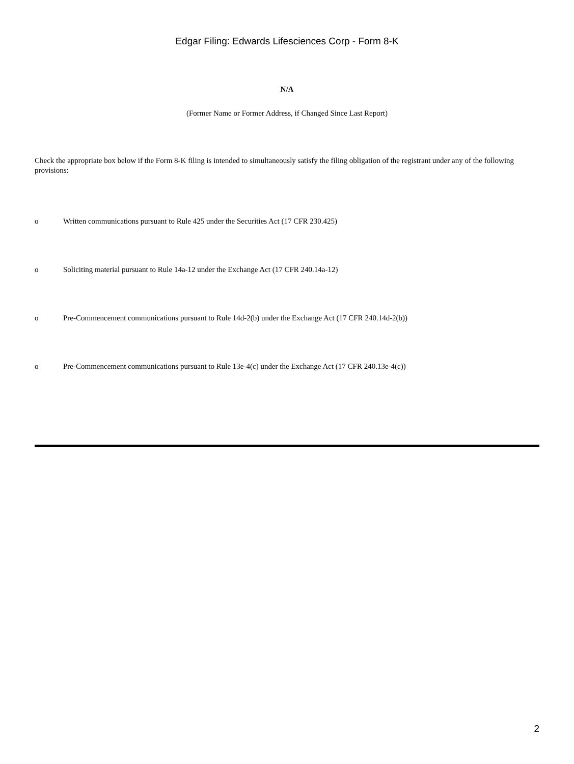Edgar Filing: Edwards Lifesciences Corp - Form 8-K
N/A
(Former Name or Former Address, if Changed Since Last Report)
Check the appropriate box below if the Form 8-K filing is intended to simultaneously satisfy the filing obligation of the registrant under any of the following provisions:
o Written communications pursuant to Rule 425 under the Securities Act (17 CFR 230.425)
o Soliciting material pursuant to Rule 14a-12 under the Exchange Act (17 CFR 240.14a-12)
o Pre-Commencement communications pursuant to Rule 14d-2(b) under the Exchange Act (17 CFR 240.14d-2(b))
o Pre-Commencement communications pursuant to Rule 13e-4(c) under the Exchange Act (17 CFR 240.13e-4(c))
2